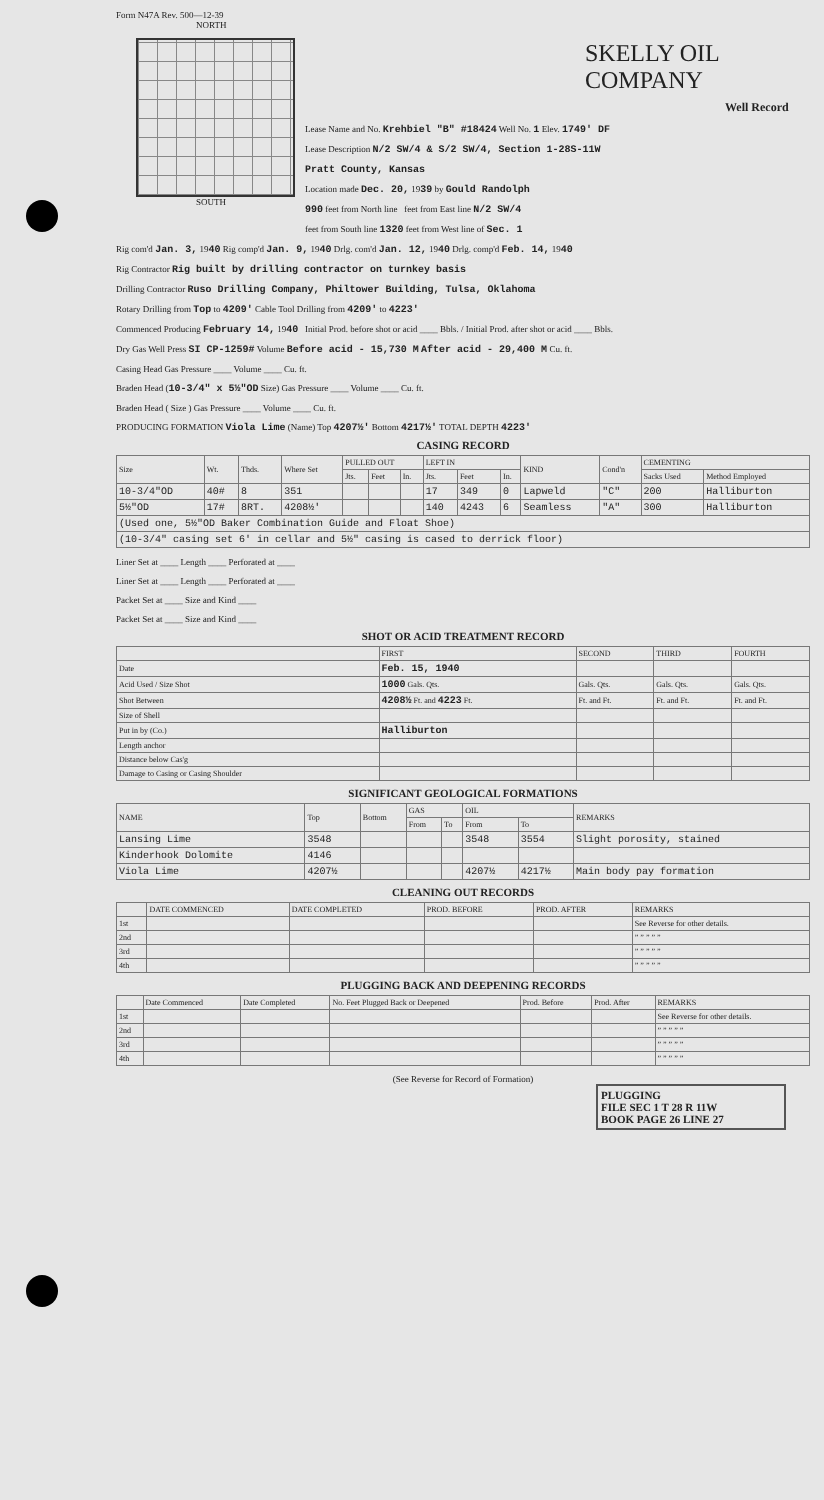Form N47A Rev. 500—12-39
NORTH
SOUTH
SKELLY OIL COMPANY
Well Record
Lease Name and No. Krehbiel "B" #18424 Well No. 1 Elev. 1749' DF
Lease Description N/2 SW/4 & S/2 SW/4, Section 1-28S-11W
Pratt County, Kansas
Location made Dec. 20, 1939 by Gould Randolph
990 feet from North line feet from East line N/2 SW/4
feet from South line 1320 feet from West line of Sec. 1
Rig com'd Jan. 3, 1940 Rig comp'd Jan. 9, 1940 Drlg. com'd Jan. 12, 1940 Drlg. comp'd Feb. 14, 1940
Rig Contractor Rig built by drilling contractor on turnkey basis
Drilling Contractor Ruso Drilling Company, Philtower Building, Tulsa, Oklahoma
Rotary Drilling from Top to 4209' Cable Tool Drilling from 4209' to 4223'
Commenced Producing February 14, 1940 Initial Prod. before shot or acid ____ Bbls. / Initial Prod. after shot or acid ____ Bbls.
Dry Gas Well Press SI CP-1259# Volume Before acid - 15,730 M After acid - 29,400 M Cu. ft.
Casing Head Gas Pressure ____ Volume ____ Cu. ft.
Braden Head (10-3/4" x 5½"OD Size) Gas Pressure ____ Volume ____ Cu. ft.
Braden Head ( Size ) Gas Pressure ____ Volume ____ Cu. ft.
PRODUCING FORMATION Viola Lime (Name) Top 4207½' Bottom 4217½' TOTAL DEPTH 4223'
CASING RECORD
| Size | Wt. | Thds. | Where Set | PULLED OUT | | | LEFT IN | | | KIND | Cond'n | CEMENTING | |
| --- | --- | --- | --- | --- | --- | --- | --- | --- | --- | --- | --- | --- | --- |
| | | | | Jts. | Feet | In. | Jts. | Feet | In. | | | Sacks Used | Method Employed |
| 10-3/4"OD | 40# | 8 | 351 | | | | 17 | 349 | 0 | Lapweld | "C" | 200 | Halliburton |
| 5½"OD | 17# | 8RT. | 4208½' | | | | 140 | 4243 | 6 | Seamless | "A" | 300 | Halliburton |
| (Used one, 5½"OD Baker Combination Guide and Float Shoe) | | | | | | | | | | | | | |
| (10-3/4" casing set 6' in cellar and 5½" casing is cased to derrick floor) | | | | | | | | | | | | | |
Liner Set at ____ Length ____ Perforated at ____
Liner Set at ____ Length ____ Perforated at ____
Packet Set at ____ Size and Kind ____
Packet Set at ____ Size and Kind ____
SHOT OR ACID TREATMENT RECORD
| | FIRST | SECOND | THIRD | FOURTH |
| --- | --- | --- | --- | --- |
| Date | Feb. 15, 1940 | | | |
| Acid Used / Size Shot | 1000 Gals. Qts. | Gals. Qts. | Gals. Qts. | Gals. Qts. |
| Shot Between | 4208½ Ft. and 4223 Ft. | Ft. and Ft. | Ft. and Ft. | Ft. and Ft. |
| Size of Shell | | | | |
| Put in by (Co.) | Halliburton | | | |
| Length anchor | | | | |
| Distance below Cas'g | | | | |
| Damage to Casing or Casing Shoulder | | | | |
SIGNIFICANT GEOLOGICAL FORMATIONS
| NAME | Top | Bottom | GAS | | OIL | | REMARKS |
| --- | --- | --- | --- | --- | --- | --- | --- |
| | | | From | To | From | To | |
| Lansing Lime | 3548 | | | | 3548 | 3554 | Slight porosity, stained |
| Kinderhook Dolomite | 4146 | | | | | | |
| Viola Lime | 4207½ | | | | 4207½ | 4217½ | Main body pay formation |
CLEANING OUT RECORDS
| | DATE COMMENCED | DATE COMPLETED | PROD. BEFORE | PROD. AFTER | REMARKS |
| --- | --- | --- | --- | --- | --- |
| 1st | | | | | See Reverse for other details. |
| 2nd | | | | | ” ” ” ” ” |
| 3rd | | | | | ” ” ” ” ” |
| 4th | | | | | ” ” ” ” ” |
PLUGGING BACK AND DEEPENING RECORDS
| | Date Commenced | Date Completed | No. Feet Plugged Back or Deepened | Prod. Before | Prod. After | REMARKS |
| --- | --- | --- | --- | --- | --- | --- |
| 1st | | | | | | See Reverse for other details. |
| 2nd | | | | | | ” ” ” ” ” |
| 3rd | | | | | | ” ” ” ” ” |
| 4th | | | | | | ” ” ” ” ” |
(See Reverse for Record of Formation)
PLUGGING
FILE SEC 1 T 28 R 11W
BOOK PAGE 26 LINE 27